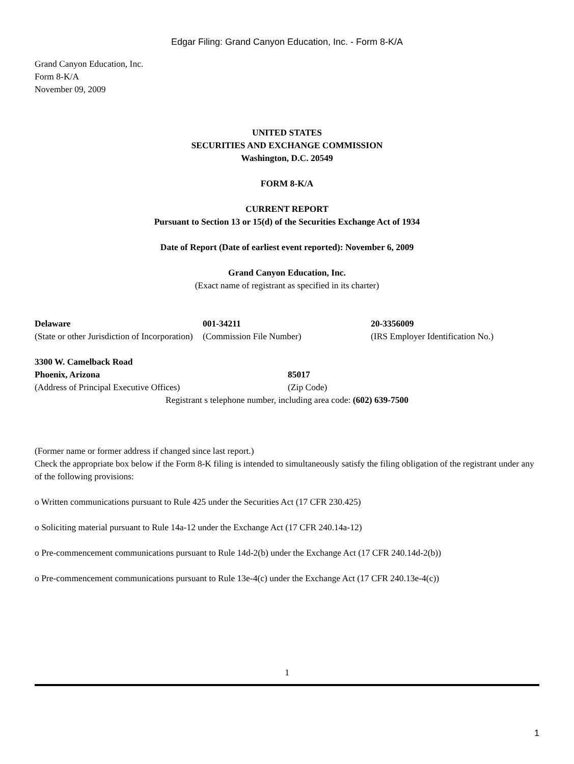Edgar Filing: Grand Canyon Education, Inc. - Form 8-K/A
Grand Canyon Education, Inc.
Form 8-K/A
November 09, 2009
UNITED STATES
SECURITIES AND EXCHANGE COMMISSION
Washington, D.C. 20549
FORM 8-K/A
CURRENT REPORT
Pursuant to Section 13 or 15(d) of the Securities Exchange Act of 1934
Date of Report (Date of earliest event reported): November 6, 2009
Grand Canyon Education, Inc.
(Exact name of registrant as specified in its charter)
| Delaware | 001-34211 | 20-3356009 |
| (State or other Jurisdiction of Incorporation) | (Commission File Number) | (IRS Employer Identification No.) |
| 3300 W. Camelback Road Phoenix, Arizona | 85017 |
| (Address of Principal Executive Offices) | (Zip Code) |
Registrant s telephone number, including area code: (602) 639-7500
(Former name or former address if changed since last report.)
Check the appropriate box below if the Form 8-K filing is intended to simultaneously satisfy the filing obligation of the registrant under any of the following provisions:
o Written communications pursuant to Rule 425 under the Securities Act (17 CFR 230.425)
o Soliciting material pursuant to Rule 14a-12 under the Exchange Act (17 CFR 240.14a-12)
o Pre-commencement communications pursuant to Rule 14d-2(b) under the Exchange Act (17 CFR 240.14d-2(b))
o Pre-commencement communications pursuant to Rule 13e-4(c) under the Exchange Act (17 CFR 240.13e-4(c))
1
1